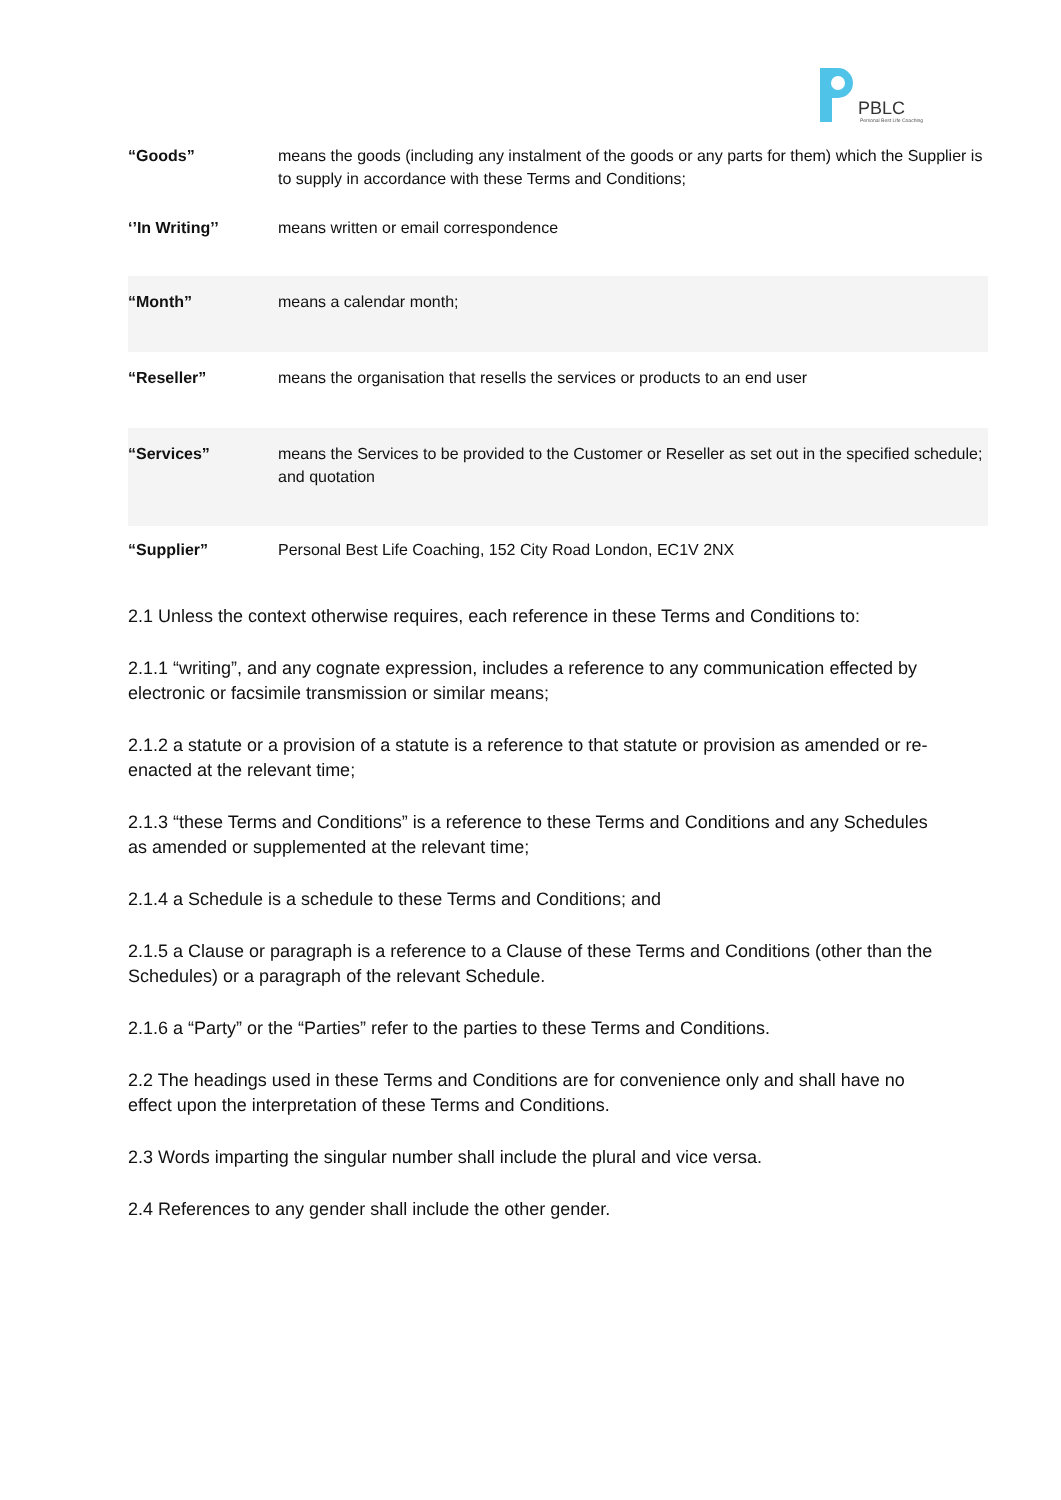PBLC
Personal Best Life Coaching
| “Goods” | means the goods (including any instalment of the goods or any parts for them) which the Supplier is to supply in accordance with these Terms and Conditions; |
| ‘’In Writing’’ | means written or email correspondence |
| “Month” | means a calendar month; |
| “Reseller” | means the organisation that resells the services or products to an end user |
| “Services” | means the Services to be provided to the Customer or Reseller as set out in the specified schedule; and quotation |
| “Supplier” | Personal Best Life Coaching, 152 City Road London, EC1V 2NX |
2.1 Unless the context otherwise requires, each reference in these Terms and Conditions to:
2.1.1 “writing”, and any cognate expression, includes a reference to any communication effected by electronic or facsimile transmission or similar means;
2.1.2 a statute or a provision of a statute is a reference to that statute or provision as amended or re-enacted at the relevant time;
2.1.3 “these Terms and Conditions” is a reference to these Terms and Conditions and any Schedules as amended or supplemented at the relevant time;
2.1.4 a Schedule is a schedule to these Terms and Conditions; and
2.1.5 a Clause or paragraph is a reference to a Clause of these Terms and Conditions (other than the Schedules) or a paragraph of the relevant Schedule.
2.1.6 a “Party” or the “Parties” refer to the parties to these Terms and Conditions.
2.2 The headings used in these Terms and Conditions are for convenience only and shall have no effect upon the interpretation of these Terms and Conditions.
2.3 Words imparting the singular number shall include the plural and vice versa.
2.4 References to any gender shall include the other gender.